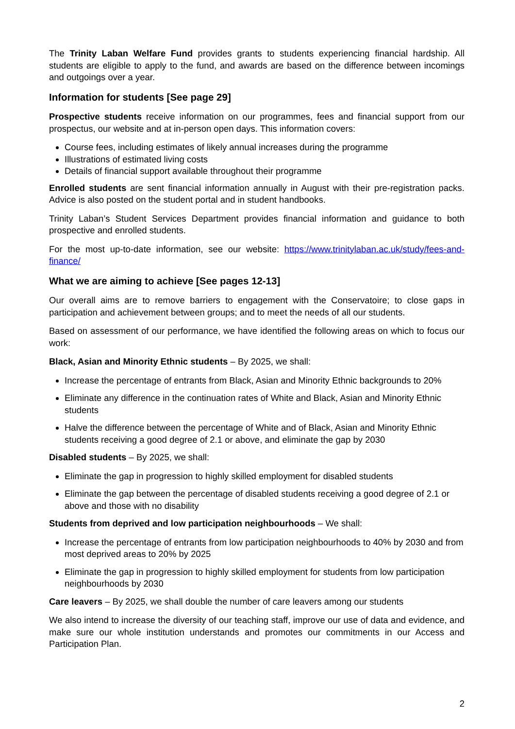The Trinity Laban Welfare Fund provides grants to students experiencing financial hardship. All students are eligible to apply to the fund, and awards are based on the difference between incomings and outgoings over a year.
Information for students [See page 29]
Prospective students receive information on our programmes, fees and financial support from our prospectus, our website and at in-person open days. This information covers:
Course fees, including estimates of likely annual increases during the programme
Illustrations of estimated living costs
Details of financial support available throughout their programme
Enrolled students are sent financial information annually in August with their pre-registration packs. Advice is also posted on the student portal and in student handbooks.
Trinity Laban’s Student Services Department provides financial information and guidance to both prospective and enrolled students.
For the most up-to-date information, see our website: https://www.trinitylaban.ac.uk/study/fees-and-finance/
What we are aiming to achieve [See pages 12-13]
Our overall aims are to remove barriers to engagement with the Conservatoire; to close gaps in participation and achievement between groups; and to meet the needs of all our students.
Based on assessment of our performance, we have identified the following areas on which to focus our work:
Black, Asian and Minority Ethnic students – By 2025, we shall:
Increase the percentage of entrants from Black, Asian and Minority Ethnic backgrounds to 20%
Eliminate any difference in the continuation rates of White and Black, Asian and Minority Ethnic students
Halve the difference between the percentage of White and of Black, Asian and Minority Ethnic students receiving a good degree of 2.1 or above, and eliminate the gap by 2030
Disabled students – By 2025, we shall:
Eliminate the gap in progression to highly skilled employment for disabled students
Eliminate the gap between the percentage of disabled students receiving a good degree of 2.1 or above and those with no disability
Students from deprived and low participation neighbourhoods – We shall:
Increase the percentage of entrants from low participation neighbourhoods to 40% by 2030 and from most deprived areas to 20% by 2025
Eliminate the gap in progression to highly skilled employment for students from low participation neighbourhoods by 2030
Care leavers – By 2025, we shall double the number of care leavers among our students
We also intend to increase the diversity of our teaching staff, improve our use of data and evidence, and make sure our whole institution understands and promotes our commitments in our Access and Participation Plan.
2